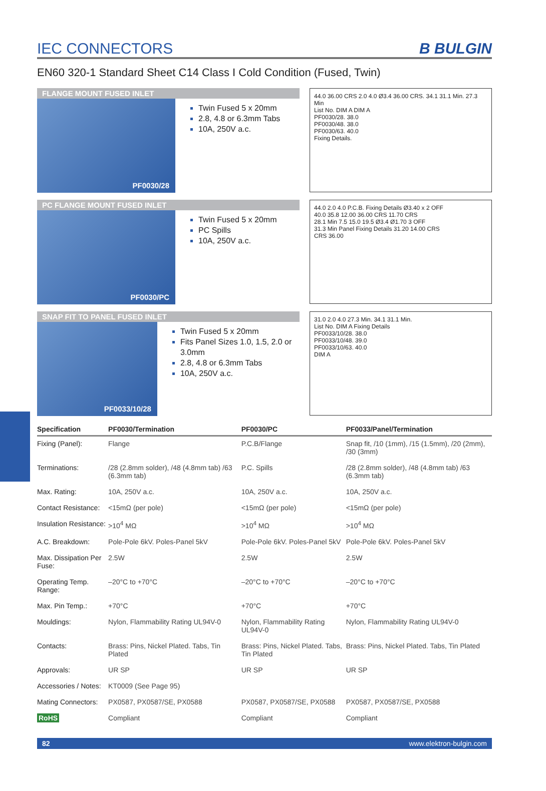IEC CONNECTORS
B BULGIN
EN60 320-1 Standard Sheet C14 Class I Cold Condition (Fused, Twin)
FLANGE MOUNT FUSED INLET
PF0030/28
Twin Fused 5 x 20mm
2.8, 4.8 or 6.3mm Tabs
10A, 250V a.c.
44.0 36.00 CRS 2.0 4.0 Ø3.4 36.00 CRS. 34.1 31.1 Min. 27.3 Min
List No. DIM A DIM A
PF0030/28. 38.0
PF0030/48. 38.0
PF0030/63. 40.0
Fixing Details.
PC FLANGE MOUNT FUSED INLET
PF0030/PC
Twin Fused 5 x 20mm
PC Spills
10A, 250V a.c.
44.0 2.0 4.0 P.C.B. Fixing Details Ø3.40 x 2 OFF
40.0 35.8 12.00 36.00 CRS 11.70 CRS
28.1 Min 7.5 15.0 19.5 Ø3.4 Ø1.70 3 OFF
31.3 Min Panel Fixing Details 31.20 14.00 CRS
CRS 36.00
SNAP FIT TO PANEL FUSED INLET
PF0033/10/28
Twin Fused 5 x 20mm
Fits Panel Sizes 1.0, 1.5, 2.0 or 3.0mm
2.8, 4.8 or 6.3mm Tabs
10A, 250V a.c.
31.0 2.0 4.0 27.3 Min. 34.1 31.1 Min.
List No. DIM A Fixing Details
PF0033/10/28. 38.0
PF0033/10/48. 39.0
PF0033/10/63. 40.0
DIM A
| Specification | PF0030/Termination | PF0030/PC | PF0033/Panel/Termination |
| --- | --- | --- | --- |
| Fixing (Panel): | Flange | P.C.B/Flange | Snap fit, /10 (1mm), /15 (1.5mm), /20 (2mm), /30 (3mm) |
| Terminations: | /28 (2.8mm solder), /48 (4.8mm tab) /63 (6.3mm tab) | P.C. Spills | /28 (2.8mm solder), /48 (4.8mm tab) /63 (6.3mm tab) |
| Max. Rating: | 10A, 250V a.c. | 10A, 250V a.c. | 10A, 250V a.c. |
| Contact Resistance: | <15mΩ (per pole) | <15mΩ (per pole) | <15mΩ (per pole) |
| Insulation Resistance: | >10<sup>4</sup> MΩ | >10<sup>4</sup> MΩ | >10<sup>4</sup> MΩ |
| A.C. Breakdown: | Pole-Pole 6kV. Poles-Panel 5kV | Pole-Pole 6kV. Poles-Panel 5kV | Pole-Pole 6kV. Poles-Panel 5kV |
| Max. Dissipation Per Fuse: | 2.5W | 2.5W | 2.5W |
| Operating Temp. Range: | –20°C to +70°C | –20°C to +70°C | –20°C to +70°C |
| Max. Pin Temp.: | +70°C | +70°C | +70°C |
| Mouldings: | Nylon, Flammability Rating UL94V-0 | Nylon, Flammability Rating UL94V-0 | Nylon, Flammability Rating UL94V-0 |
| Contacts: | Brass: Pins, Nickel Plated. Tabs, Tin Plated | Brass: Pins, Nickel Plated. Tabs, Tin Plated | Brass: Pins, Nickel Plated. Tabs, Tin Plated |
| Approvals: | UR SP | UR SP | UR SP |
| Accessories / Notes: | KT0009 (See Page 95) | | |
| Mating Connectors: | PX0587, PX0587/SE, PX0588 | PX0587, PX0587/SE, PX0588 | PX0587, PX0587/SE, PX0588 |
| RoHS | Compliant | Compliant | Compliant |
82 www.elektron-bulgin.com